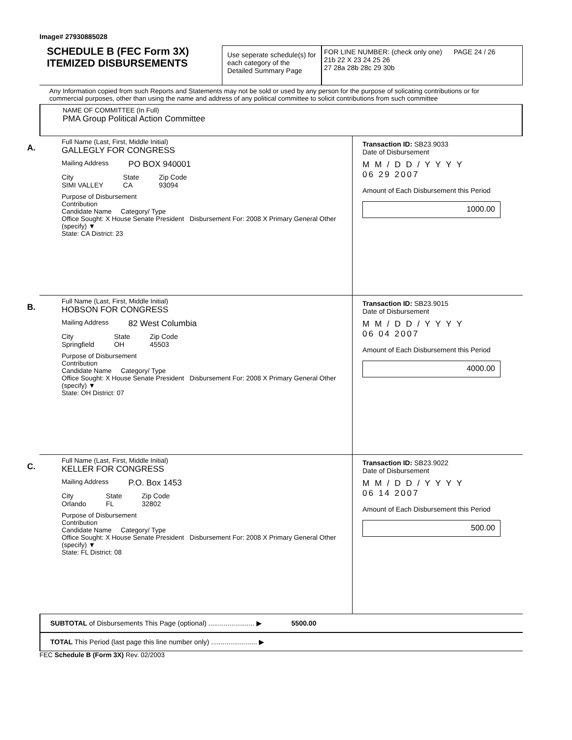Image# 27930885028
SCHEDULE B (FEC Form 3X)
ITEMIZED DISBURSEMENTS
Use seperate schedule(s) for each category of the Detailed Summary Page
FOR LINE NUMBER: (check only one) PAGE 24 / 26
21b 22 X 23 24 25 26
27 28a 28b 28c 29 30b
Any Information copied from such Reports and Statements may not be sold or used by any person for the purpose of solicating contributions or for commercial purposes, other than using the name and address of any political committee to solicit contributions from such committee
NAME OF COMMITTEE (In Full)
PMA Group Political Action Committee
A.
Full Name (Last, First, Middle Initial)
GALLEGLY FOR CONGRESS
Mailing Address PO BOX 940001
City
SIMI VALLEY State
CA Zip Code
93094
Purpose of Disbursement
Contribution
Candidate Name Category/ Type
Office Sought: X House Senate President Disbursement For: 2008 X Primary General Other (specify) ▼
State: CA District: 23
Transaction ID: SB23.9033
Date of Disbursement
M M / D D / Y Y Y Y
06 29 2007
Amount of Each Disbursement this Period
1000.00
B.
Full Name (Last, First, Middle Initial)
HOBSON FOR CONGRESS
Mailing Address 82 West Columbia
City
Springfield State
OH Zip Code
45503
Purpose of Disbursement
Contribution
Candidate Name Category/ Type
Office Sought: X House Senate President Disbursement For: 2008 X Primary General Other (specify) ▼
State: OH District: 07
Transaction ID: SB23.9015
Date of Disbursement
M M / D D / Y Y Y Y
06 04 2007
Amount of Each Disbursement this Period
4000.00
C.
Full Name (Last, First, Middle Initial)
KELLER FOR CONGRESS
Mailing Address P.O. Box 1453
City
Orlando State
FL Zip Code
32802
Purpose of Disbursement
Contribution
Candidate Name Category/ Type
Office Sought: X House Senate President Disbursement For: 2008 X Primary General Other (specify) ▼
State: FL District: 08
Transaction ID: SB23.9022
Date of Disbursement
M M / D D / Y Y Y Y
06 14 2007
Amount of Each Disbursement this Period
500.00
SUBTOTAL of Disbursements This Page (optional) ........................ ▶ 5500.00
TOTAL This Period (last page this line number only) ........................ ▶
FEC Schedule B (Form 3X) Rev. 02/2003